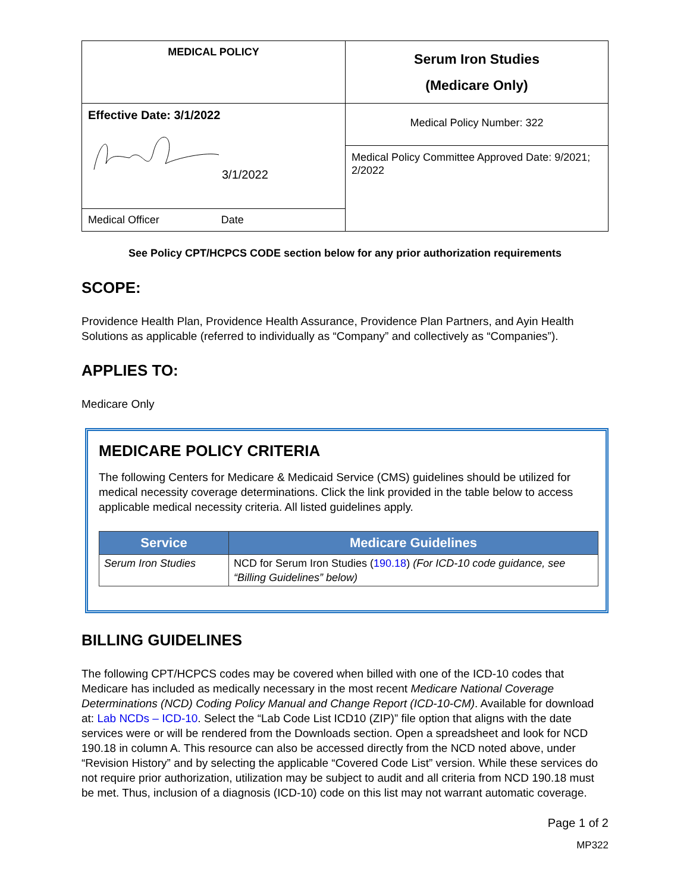| MEDICAL POLICY | Serum Iron Studies (Medicare Only) |
| Effective Date: 3/1/2022 3/1/2022 | Medical Policy Number: 322 |
| | Medical Policy Committee Approved Date: 9/2021; 2/2022 |
| Medical Officer Date | |
See Policy CPT/HCPCS CODE section below for any prior authorization requirements
SCOPE:
Providence Health Plan, Providence Health Assurance, Providence Plan Partners, and Ayin Health Solutions as applicable (referred to individually as “Company” and collectively as “Companies”).
APPLIES TO:
Medicare Only
MEDICARE POLICY CRITERIA
The following Centers for Medicare & Medicaid Service (CMS) guidelines should be utilized for medical necessity coverage determinations. Click the link provided in the table below to access applicable medical necessity criteria. All listed guidelines apply.
| Service | Medicare Guidelines |
| --- | --- |
| Serum Iron Studies | NCD for Serum Iron Studies ( 190.18 ) (For ICD-10 code guidance, see “Billing Guidelines” below) |
BILLING GUIDELINES
The following CPT/HCPCS codes may be covered when billed with one of the ICD-10 codes that Medicare has included as medically necessary in the most recent Medicare National Coverage Determinations (NCD) Coding Policy Manual and Change Report (ICD-10-CM). Available for download at: Lab NCDs – ICD-10. Select the “Lab Code List ICD10 (ZIP)” file option that aligns with the date services were or will be rendered from the Downloads section. Open a spreadsheet and look for NCD 190.18 in column A. This resource can also be accessed directly from the NCD noted above, under “Revision History” and by selecting the applicable “Covered Code List” version. While these services do not require prior authorization, utilization may be subject to audit and all criteria from NCD 190.18 must be met. Thus, inclusion of a diagnosis (ICD-10) code on this list may not warrant automatic coverage.
Page 1 of 2
MP322